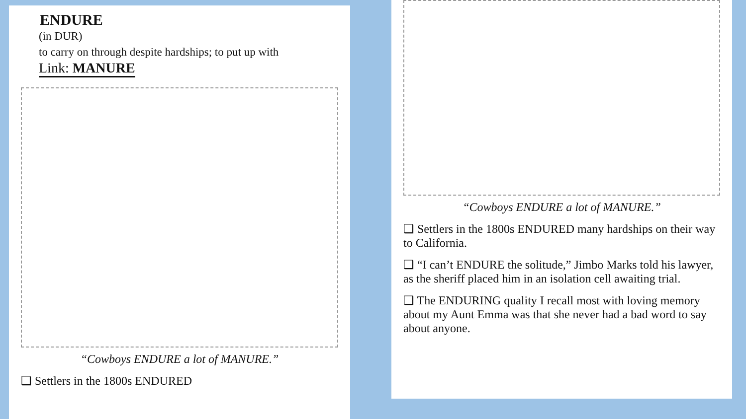ENDURE
(in DUR)
to carry on through despite hardships; to put up with
Link: MANURE
“Cowboys ENDURE a lot of MANURE.”
❑ Settlers in the 1800s ENDURED
“Cowboys ENDURE a lot of MANURE.”
❑ Settlers in the 1800s ENDURED many hardships on their way to California.
❑ “I can’t ENDURE the solitude,” Jimbo Marks told his lawyer, as the sheriff placed him in an isolation cell awaiting trial.
❑ The ENDURING quality I recall most with loving memory about my Aunt Emma was that she never had a bad word to say about anyone.